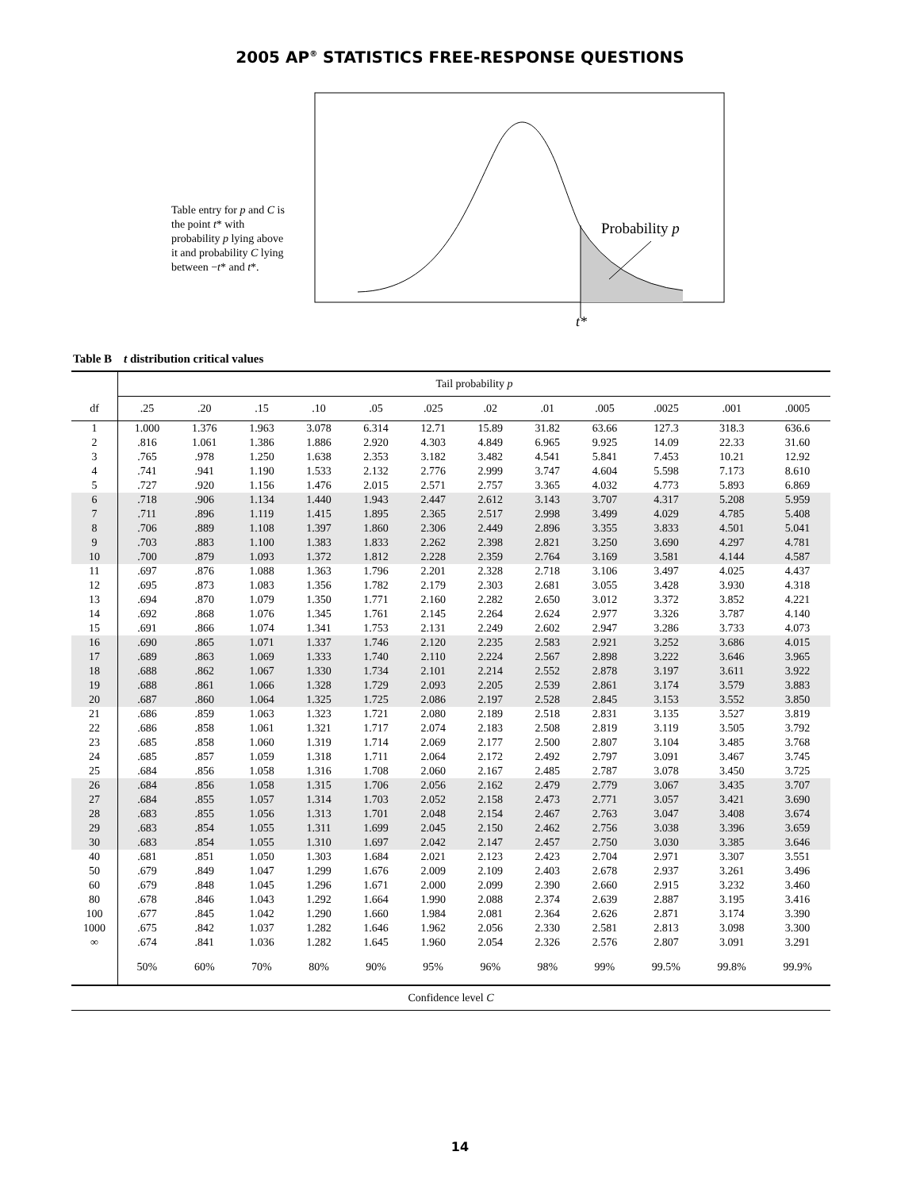2005 AP<sup>®</sup> STATISTICS FREE-RESPONSE QUESTIONS
Table entry for p and C is the point t* with probability p lying above it and probability C lying between −t* and t*.
Probability p
t*
Table B t distribution critical values
| | Tail probability p | | | | | | | | | | | |
| --- | --- | --- | --- | --- | --- | --- | --- | --- | --- | --- | --- | --- |
| df | .25 | .20 | .15 | .10 | .05 | .025 | .02 | .01 | .005 | .0025 | .001 | .0005 |
| 1 | 1.000 | 1.376 | 1.963 | 3.078 | 6.314 | 12.71 | 15.89 | 31.82 | 63.66 | 127.3 | 318.3 | 636.6 |
| 2 | .816 | 1.061 | 1.386 | 1.886 | 2.920 | 4.303 | 4.849 | 6.965 | 9.925 | 14.09 | 22.33 | 31.60 |
| 3 | .765 | .978 | 1.250 | 1.638 | 2.353 | 3.182 | 3.482 | 4.541 | 5.841 | 7.453 | 10.21 | 12.92 |
| 4 | .741 | .941 | 1.190 | 1.533 | 2.132 | 2.776 | 2.999 | 3.747 | 4.604 | 5.598 | 7.173 | 8.610 |
| 5 | .727 | .920 | 1.156 | 1.476 | 2.015 | 2.571 | 2.757 | 3.365 | 4.032 | 4.773 | 5.893 | 6.869 |
| 6 | .718 | .906 | 1.134 | 1.440 | 1.943 | 2.447 | 2.612 | 3.143 | 3.707 | 4.317 | 5.208 | 5.959 |
| 7 | .711 | .896 | 1.119 | 1.415 | 1.895 | 2.365 | 2.517 | 2.998 | 3.499 | 4.029 | 4.785 | 5.408 |
| 8 | .706 | .889 | 1.108 | 1.397 | 1.860 | 2.306 | 2.449 | 2.896 | 3.355 | 3.833 | 4.501 | 5.041 |
| 9 | .703 | .883 | 1.100 | 1.383 | 1.833 | 2.262 | 2.398 | 2.821 | 3.250 | 3.690 | 4.297 | 4.781 |
| 10 | .700 | .879 | 1.093 | 1.372 | 1.812 | 2.228 | 2.359 | 2.764 | 3.169 | 3.581 | 4.144 | 4.587 |
| 11 | .697 | .876 | 1.088 | 1.363 | 1.796 | 2.201 | 2.328 | 2.718 | 3.106 | 3.497 | 4.025 | 4.437 |
| 12 | .695 | .873 | 1.083 | 1.356 | 1.782 | 2.179 | 2.303 | 2.681 | 3.055 | 3.428 | 3.930 | 4.318 |
| 13 | .694 | .870 | 1.079 | 1.350 | 1.771 | 2.160 | 2.282 | 2.650 | 3.012 | 3.372 | 3.852 | 4.221 |
| 14 | .692 | .868 | 1.076 | 1.345 | 1.761 | 2.145 | 2.264 | 2.624 | 2.977 | 3.326 | 3.787 | 4.140 |
| 15 | .691 | .866 | 1.074 | 1.341 | 1.753 | 2.131 | 2.249 | 2.602 | 2.947 | 3.286 | 3.733 | 4.073 |
| 16 | .690 | .865 | 1.071 | 1.337 | 1.746 | 2.120 | 2.235 | 2.583 | 2.921 | 3.252 | 3.686 | 4.015 |
| 17 | .689 | .863 | 1.069 | 1.333 | 1.740 | 2.110 | 2.224 | 2.567 | 2.898 | 3.222 | 3.646 | 3.965 |
| 18 | .688 | .862 | 1.067 | 1.330 | 1.734 | 2.101 | 2.214 | 2.552 | 2.878 | 3.197 | 3.611 | 3.922 |
| 19 | .688 | .861 | 1.066 | 1.328 | 1.729 | 2.093 | 2.205 | 2.539 | 2.861 | 3.174 | 3.579 | 3.883 |
| 20 | .687 | .860 | 1.064 | 1.325 | 1.725 | 2.086 | 2.197 | 2.528 | 2.845 | 3.153 | 3.552 | 3.850 |
| 21 | .686 | .859 | 1.063 | 1.323 | 1.721 | 2.080 | 2.189 | 2.518 | 2.831 | 3.135 | 3.527 | 3.819 |
| 22 | .686 | .858 | 1.061 | 1.321 | 1.717 | 2.074 | 2.183 | 2.508 | 2.819 | 3.119 | 3.505 | 3.792 |
| 23 | .685 | .858 | 1.060 | 1.319 | 1.714 | 2.069 | 2.177 | 2.500 | 2.807 | 3.104 | 3.485 | 3.768 |
| 24 | .685 | .857 | 1.059 | 1.318 | 1.711 | 2.064 | 2.172 | 2.492 | 2.797 | 3.091 | 3.467 | 3.745 |
| 25 | .684 | .856 | 1.058 | 1.316 | 1.708 | 2.060 | 2.167 | 2.485 | 2.787 | 3.078 | 3.450 | 3.725 |
| 26 | .684 | .856 | 1.058 | 1.315 | 1.706 | 2.056 | 2.162 | 2.479 | 2.779 | 3.067 | 3.435 | 3.707 |
| 27 | .684 | .855 | 1.057 | 1.314 | 1.703 | 2.052 | 2.158 | 2.473 | 2.771 | 3.057 | 3.421 | 3.690 |
| 28 | .683 | .855 | 1.056 | 1.313 | 1.701 | 2.048 | 2.154 | 2.467 | 2.763 | 3.047 | 3.408 | 3.674 |
| 29 | .683 | .854 | 1.055 | 1.311 | 1.699 | 2.045 | 2.150 | 2.462 | 2.756 | 3.038 | 3.396 | 3.659 |
| 30 | .683 | .854 | 1.055 | 1.310 | 1.697 | 2.042 | 2.147 | 2.457 | 2.750 | 3.030 | 3.385 | 3.646 |
| 40 | .681 | .851 | 1.050 | 1.303 | 1.684 | 2.021 | 2.123 | 2.423 | 2.704 | 2.971 | 3.307 | 3.551 |
| 50 | .679 | .849 | 1.047 | 1.299 | 1.676 | 2.009 | 2.109 | 2.403 | 2.678 | 2.937 | 3.261 | 3.496 |
| 60 | .679 | .848 | 1.045 | 1.296 | 1.671 | 2.000 | 2.099 | 2.390 | 2.660 | 2.915 | 3.232 | 3.460 |
| 80 | .678 | .846 | 1.043 | 1.292 | 1.664 | 1.990 | 2.088 | 2.374 | 2.639 | 2.887 | 3.195 | 3.416 |
| 100 | .677 | .845 | 1.042 | 1.290 | 1.660 | 1.984 | 2.081 | 2.364 | 2.626 | 2.871 | 3.174 | 3.390 |
| 1000 | .675 | .842 | 1.037 | 1.282 | 1.646 | 1.962 | 2.056 | 2.330 | 2.581 | 2.813 | 3.098 | 3.300 |
| ∞ | .674 | .841 | 1.036 | 1.282 | 1.645 | 1.960 | 2.054 | 2.326 | 2.576 | 2.807 | 3.091 | 3.291 |
| | 50% | 60% | 70% | 80% | 90% | 95% | 96% | 98% | 99% | 99.5% | 99.8% | 99.9% |
| Confidence level C | | | | | | | | | | | | |
14